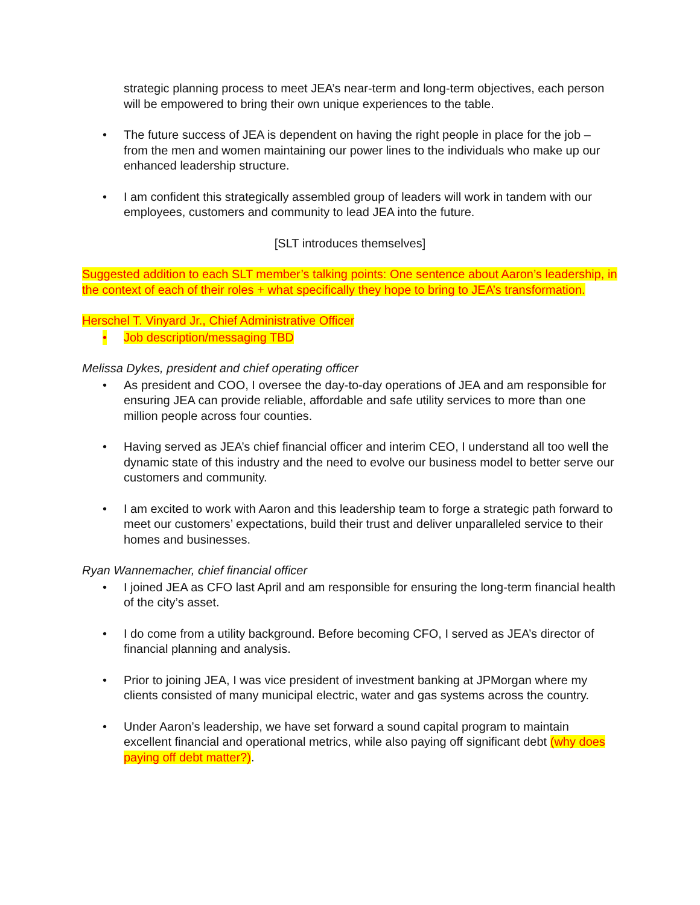strategic planning process to meet JEA’s near-term and long-term objectives, each person will be empowered to bring their own unique experiences to the table.
• The future success of JEA is dependent on having the right people in place for the job – from the men and women maintaining our power lines to the individuals who make up our enhanced leadership structure.
• I am confident this strategically assembled group of leaders will work in tandem with our employees, customers and community to lead JEA into the future.
[SLT introduces themselves]
Suggested addition to each SLT member’s talking points: One sentence about Aaron’s leadership, in the context of each of their roles + what specifically they hope to bring to JEA’s transformation.
Herschel T. Vinyard Jr., Chief Administrative Officer
• Job description/messaging TBD
Melissa Dykes, president and chief operating officer
• As president and COO, I oversee the day-to-day operations of JEA and am responsible for ensuring JEA can provide reliable, affordable and safe utility services to more than one million people across four counties.
• Having served as JEA’s chief financial officer and interim CEO, I understand all too well the dynamic state of this industry and the need to evolve our business model to better serve our customers and community.
• I am excited to work with Aaron and this leadership team to forge a strategic path forward to meet our customers’ expectations, build their trust and deliver unparalleled service to their homes and businesses.
Ryan Wannemacher, chief financial officer
• I joined JEA as CFO last April and am responsible for ensuring the long-term financial health of the city’s asset.
• I do come from a utility background. Before becoming CFO, I served as JEA’s director of financial planning and analysis.
• Prior to joining JEA, I was vice president of investment banking at JPMorgan where my clients consisted of many municipal electric, water and gas systems across the country.
• Under Aaron’s leadership, we have set forward a sound capital program to maintain excellent financial and operational metrics, while also paying off significant debt (why does paying off debt matter?).